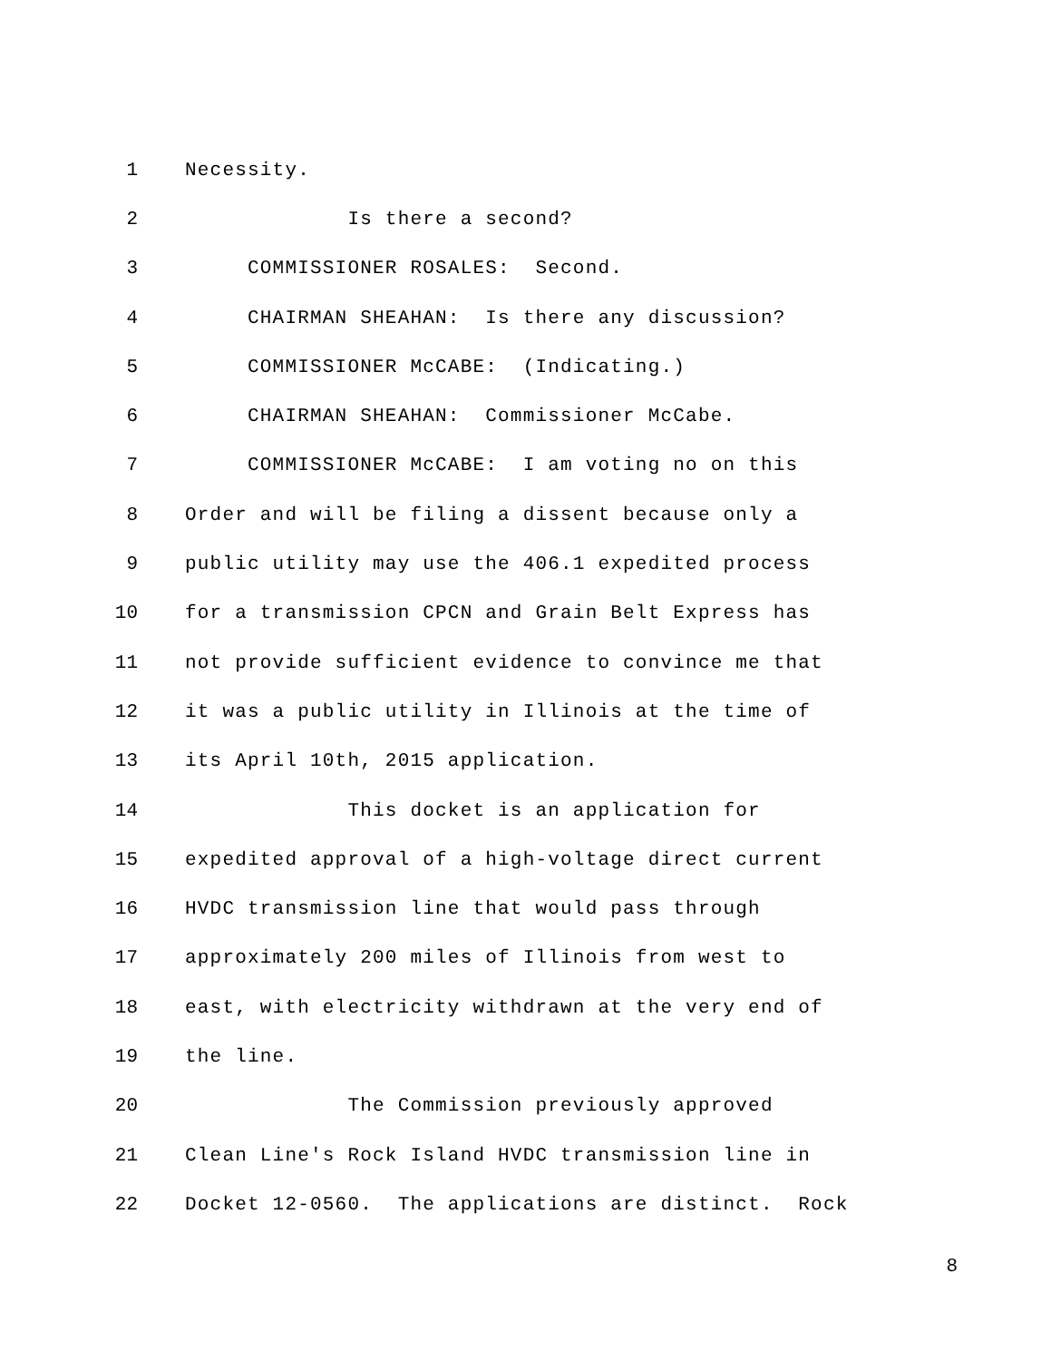1 Necessity.
2 Is there a second?
3 COMMISSIONER ROSALES: Second.
4 CHAIRMAN SHEAHAN: Is there any discussion?
5 COMMISSIONER McCABE: (Indicating.)
6 CHAIRMAN SHEAHAN: Commissioner McCabe.
7 COMMISSIONER McCABE: I am voting no on this
8 Order and will be filing a dissent because only a
9 public utility may use the 406.1 expedited process
10 for a transmission CPCN and Grain Belt Express has
11 not provide sufficient evidence to convince me that
12 it was a public utility in Illinois at the time of
13 its April 10th, 2015 application.
14 This docket is an application for
15 expedited approval of a high-voltage direct current
16 HVDC transmission line that would pass through
17 approximately 200 miles of Illinois from west to
18 east, with electricity withdrawn at the very end of
19 the line.
20 The Commission previously approved
21 Clean Line's Rock Island HVDC transmission line in
22 Docket 12-0560. The applications are distinct. Rock
8